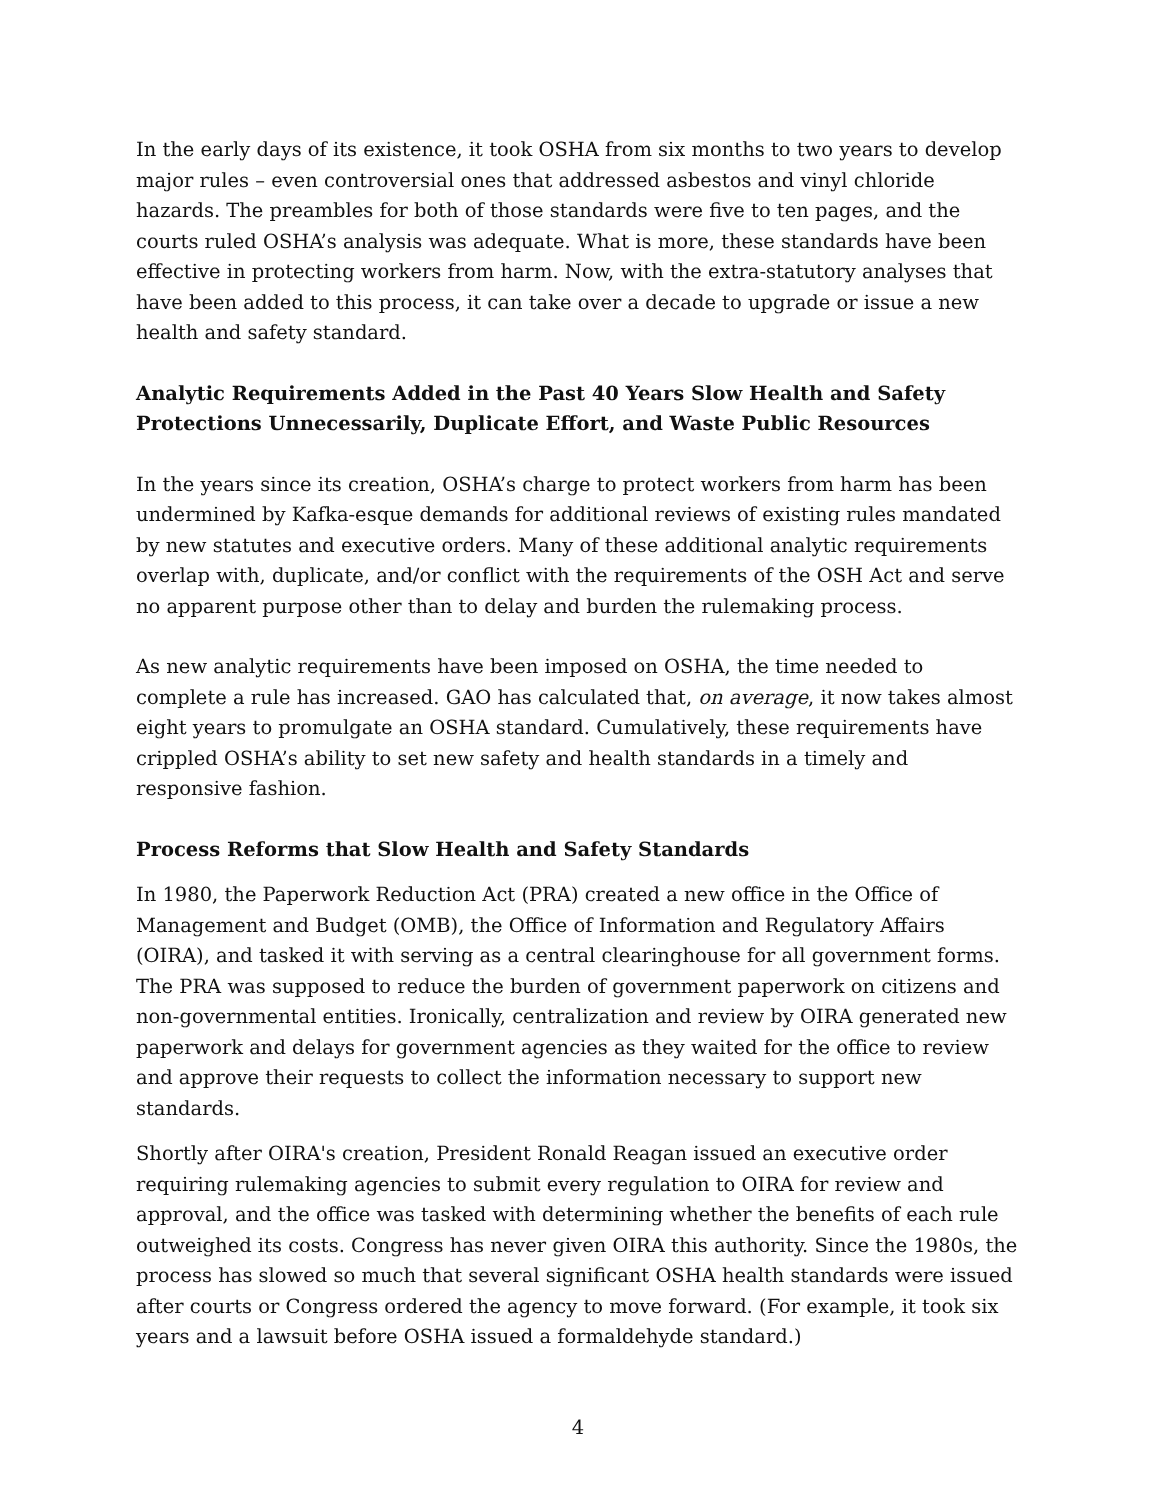In the early days of its existence, it took OSHA from six months to two years to develop major rules – even controversial ones that addressed asbestos and vinyl chloride hazards. The preambles for both of those standards were five to ten pages, and the courts ruled OSHA’s analysis was adequate. What is more, these standards have been effective in protecting workers from harm. Now, with the extra-statutory analyses that have been added to this process, it can take over a decade to upgrade or issue a new health and safety standard.
Analytic Requirements Added in the Past 40 Years Slow Health and Safety Protections Unnecessarily, Duplicate Effort, and Waste Public Resources
In the years since its creation, OSHA’s charge to protect workers from harm has been undermined by Kafka-esque demands for additional reviews of existing rules mandated by new statutes and executive orders. Many of these additional analytic requirements overlap with, duplicate, and/or conflict with the requirements of the OSH Act and serve no apparent purpose other than to delay and burden the rulemaking process.
As new analytic requirements have been imposed on OSHA, the time needed to complete a rule has increased. GAO has calculated that, on average, it now takes almost eight years to promulgate an OSHA standard. Cumulatively, these requirements have crippled OSHA’s ability to set new safety and health standards in a timely and responsive fashion.
Process Reforms that Slow Health and Safety Standards
In 1980, the Paperwork Reduction Act (PRA) created a new office in the Office of Management and Budget (OMB), the Office of Information and Regulatory Affairs (OIRA), and tasked it with serving as a central clearinghouse for all government forms. The PRA was supposed to reduce the burden of government paperwork on citizens and non-governmental entities. Ironically, centralization and review by OIRA generated new paperwork and delays for government agencies as they waited for the office to review and approve their requests to collect the information necessary to support new standards.
Shortly after OIRA's creation, President Ronald Reagan issued an executive order requiring rulemaking agencies to submit every regulation to OIRA for review and approval, and the office was tasked with determining whether the benefits of each rule outweighed its costs. Congress has never given OIRA this authority. Since the 1980s, the process has slowed so much that several significant OSHA health standards were issued after courts or Congress ordered the agency to move forward. (For example, it took six years and a lawsuit before OSHA issued a formaldehyde standard.)
4